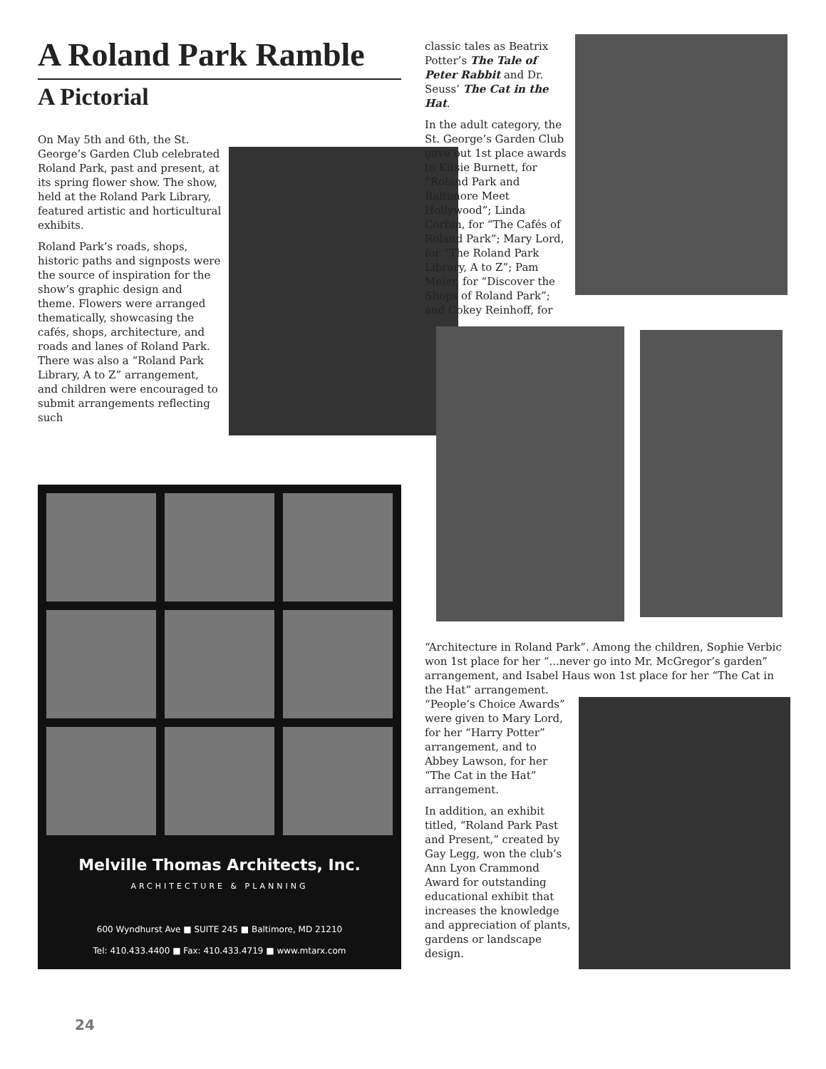A Roland Park Ramble
A Pictorial
On May 5th and 6th, the St. George’s Garden Club celebrated Roland Park, past and present, at its spring flower show. The show, held at the Roland Park Library, featured artistic and horticultural exhibits.
Roland Park’s roads, shops, historic paths and signposts were the source of inspiration for the show’s graphic design and theme. Flowers were arranged thematically, showcasing the cafés, shops, architecture, and roads and lanes of Roland Park. There was also a “Roland Park Library, A to Z” arrangement, and children were encouraged to submit arrangements reflecting such
Melville Thomas Architects, Inc.
ARCHITECTURE & PLANNING
600 Wyndhurst Ave ■ SUITE 245 ■ Baltimore, MD 21210
Tel: 410.433.4400 ■ Fax: 410.433.4719 ■ www.mtarx.com
classic tales as Beatrix Potter’s The Tale of Peter Rabbit and Dr. Seuss’ The Cat in the Hat.
In the adult category, the St. George’s Garden Club gave out 1st place awards to Kitsie Burnett, for “Roland Park and Baltimore Meet Hollywood”; Linda Corbin, for “The Cafés of Roland Park”; Mary Lord, for “The Roland Park Library, A to Z”; Pam Meier, for “Discover the Shops of Roland Park”; and Cokey Reinhoff, for
“Architecture in Roland Park”. Among the children, Sophie Verbic won 1st place for her “...never go into Mr. McGregor’s garden” arrangement, and Isabel Haus won 1st place for her “The Cat in the Hat” arrangement.
“People’s Choice Awards” were given to Mary Lord, for her “Harry Potter” arrangement, and to Abbey Lawson, for her “The Cat in the Hat” arrangement.
In addition, an exhibit titled, “Roland Park Past and Present,” created by Gay Legg, won the club’s Ann Lyon Crammond Award for outstanding educational exhibit that increases the knowledge and appreciation of plants, gardens or landscape design.
24